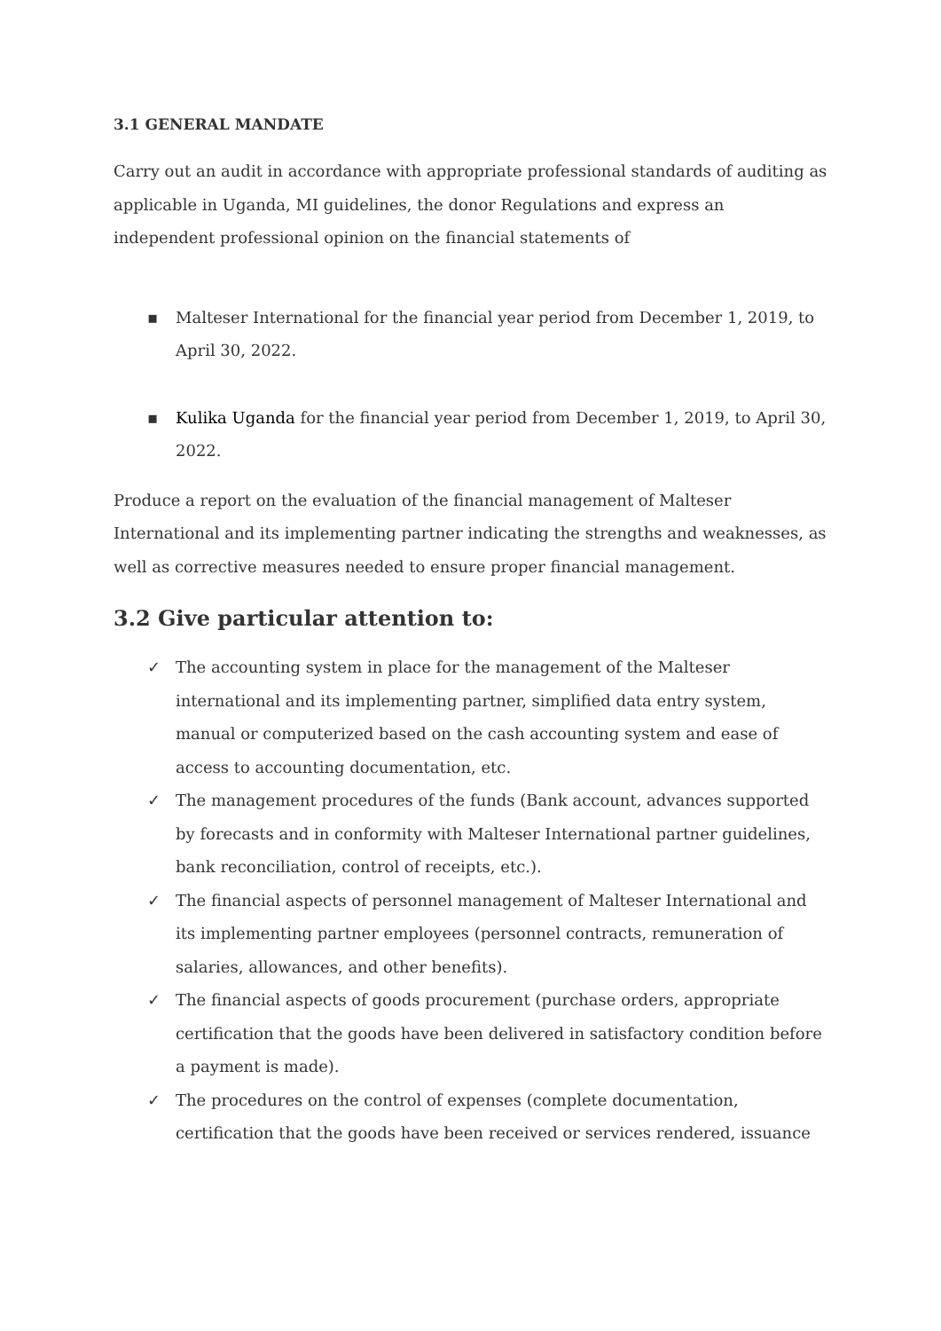3.1 GENERAL MANDATE
Carry out an audit in accordance with appropriate professional standards of auditing as applicable in Uganda, MI guidelines, the donor Regulations and express an independent professional opinion on the financial statements of
▪ Malteser International for the financial year period from December 1, 2019, to April 30, 2022.
▪ Kulika Uganda for the financial year period from December 1, 2019, to April 30, 2022.
Produce a report on the evaluation of the financial management of Malteser International and its implementing partner indicating the strengths and weaknesses, as well as corrective measures needed to ensure proper financial management.
3.2 Give particular attention to:
✓ The accounting system in place for the management of the Malteser international and its implementing partner, simplified data entry system, manual or computerized based on the cash accounting system and ease of access to accounting documentation, etc.
✓ The management procedures of the funds (Bank account, advances supported by forecasts and in conformity with Malteser International partner guidelines, bank reconciliation, control of receipts, etc.).
✓ The financial aspects of personnel management of Malteser International and its implementing partner employees (personnel contracts, remuneration of salaries, allowances, and other benefits).
✓ The financial aspects of goods procurement (purchase orders, appropriate certification that the goods have been delivered in satisfactory condition before a payment is made).
✓ The procedures on the control of expenses (complete documentation, certification that the goods have been received or services rendered, issuance